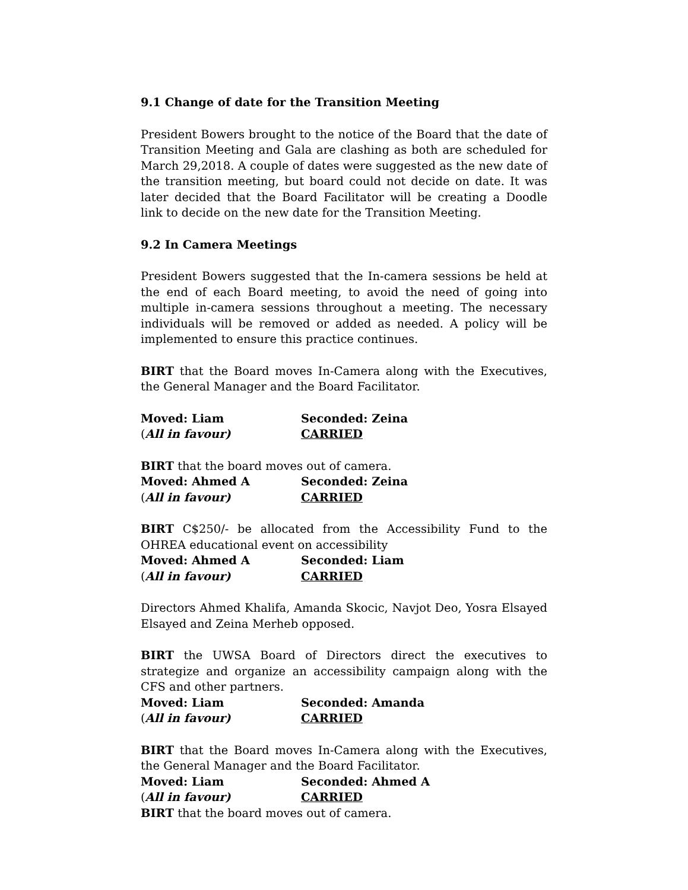9.1 Change of date for the Transition Meeting
President Bowers brought to the notice of the Board that the date of Transition Meeting and Gala are clashing as both are scheduled for March 29,2018. A couple of dates were suggested as the new date of the transition meeting, but board could not decide on date. It was later decided that the Board Facilitator will be creating a Doodle link to decide on the new date for the Transition Meeting.
9.2 In Camera Meetings
President Bowers suggested that the In-camera sessions be held at the end of each Board meeting, to avoid the need of going into multiple in-camera sessions throughout a meeting. The necessary individuals will be removed or added as needed. A policy will be implemented to ensure this practice continues.
BIRT that the Board moves In-Camera along with the Executives, the General Manager and the Board Facilitator.
Moved: Liam Seconded: Zeina
(All in favour) CARRIED
BIRT that the board moves out of camera.
Moved: Ahmed A Seconded: Zeina
(All in favour) CARRIED
BIRT C$250/- be allocated from the Accessibility Fund to the OHREA educational event on accessibility
Moved: Ahmed A Seconded: Liam
(All in favour) CARRIED
Directors Ahmed Khalifa, Amanda Skocic, Navjot Deo, Yosra Elsayed Elsayed and Zeina Merheb opposed.
BIRT the UWSA Board of Directors direct the executives to strategize and organize an accessibility campaign along with the CFS and other partners.
Moved: Liam Seconded: Amanda
(All in favour) CARRIED
BIRT that the Board moves In-Camera along with the Executives, the General Manager and the Board Facilitator.
Moved: Liam Seconded: Ahmed A
(All in favour) CARRIED
BIRT that the board moves out of camera.